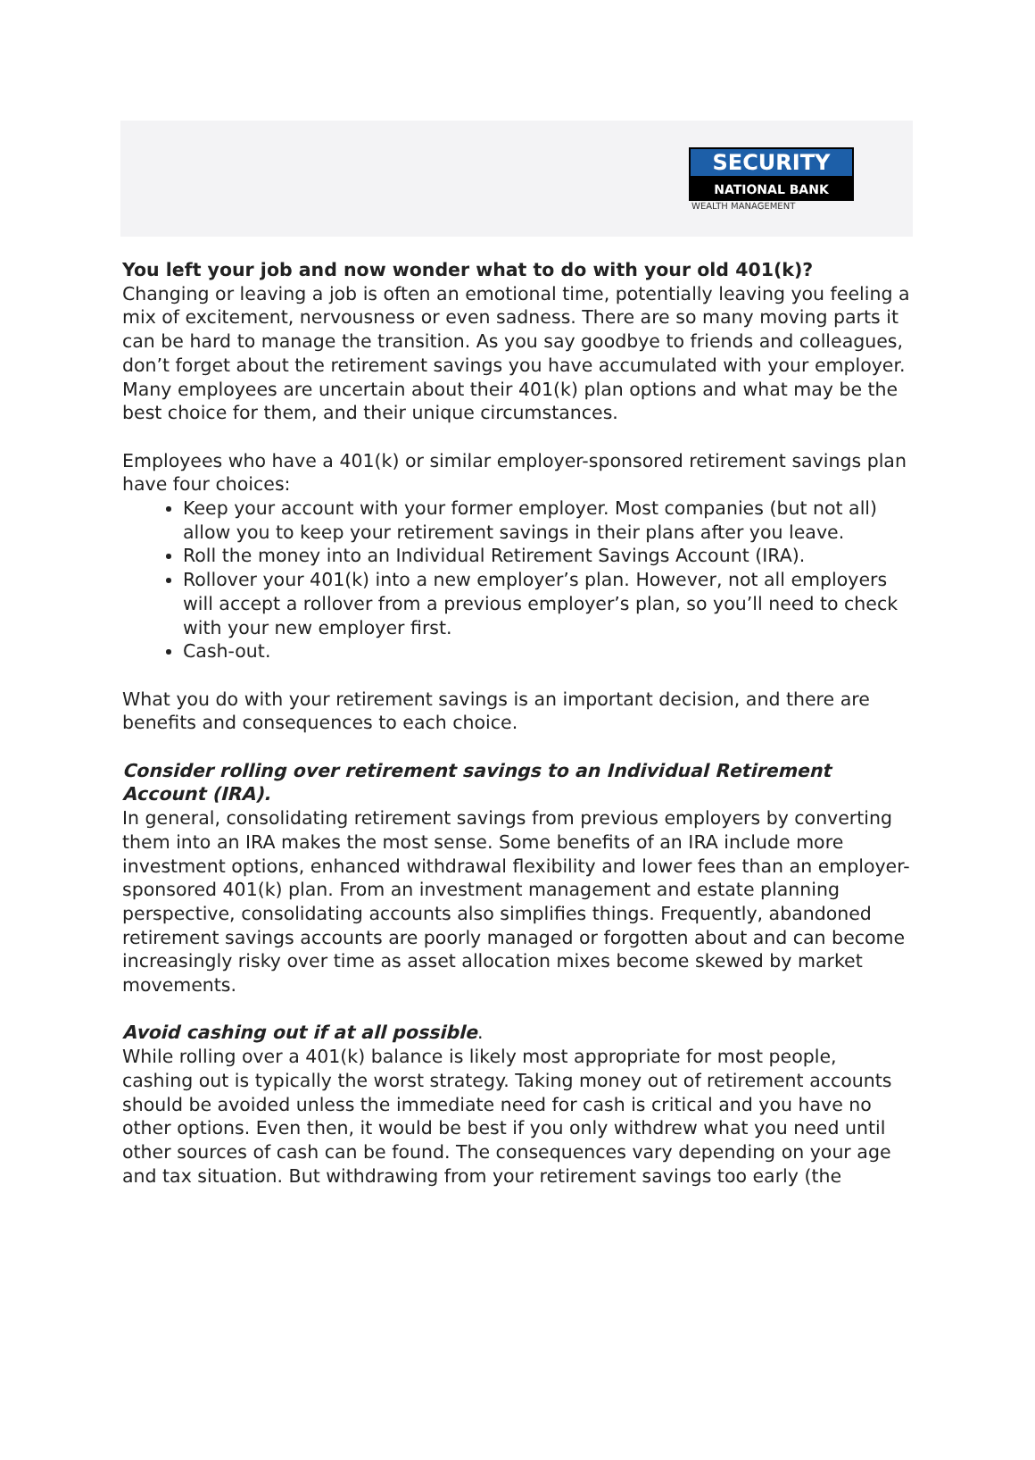SECURITY
NATIONAL BANK
WEALTH MANAGEMENT
You left your job and now wonder what to do with your old 401(k)?
Changing or leaving a job is often an emotional time, potentially leaving you feeling a mix of excitement, nervousness or even sadness. There are so many moving parts it can be hard to manage the transition. As you say goodbye to friends and colleagues, don’t forget about the retirement savings you have accumulated with your employer. Many employees are uncertain about their 401(k) plan options and what may be the best choice for them, and their unique circumstances.
Employees who have a 401(k) or similar employer-sponsored retirement savings plan have four choices:
Keep your account with your former employer. Most companies (but not all) allow you to keep your retirement savings in their plans after you leave.
Roll the money into an Individual Retirement Savings Account (IRA).
Rollover your 401(k) into a new employer’s plan. However, not all employers will accept a rollover from a previous employer’s plan, so you’ll need to check with your new employer first.
Cash-out.
What you do with your retirement savings is an important decision, and there are benefits and consequences to each choice.
Consider rolling over retirement savings to an Individual Retirement Account (IRA).
In general, consolidating retirement savings from previous employers by converting them into an IRA makes the most sense. Some benefits of an IRA include more investment options, enhanced withdrawal flexibility and lower fees than an employer-sponsored 401(k) plan. From an investment management and estate planning perspective, consolidating accounts also simplifies things. Frequently, abandoned retirement savings accounts are poorly managed or forgotten about and can become increasingly risky over time as asset allocation mixes become skewed by market movements.
Avoid cashing out if at all possible.
While rolling over a 401(k) balance is likely most appropriate for most people, cashing out is typically the worst strategy. Taking money out of retirement accounts should be avoided unless the immediate need for cash is critical and you have no other options. Even then, it would be best if you only withdrew what you need until other sources of cash can be found. The consequences vary depending on your age and tax situation. But withdrawing from your retirement savings too early (the